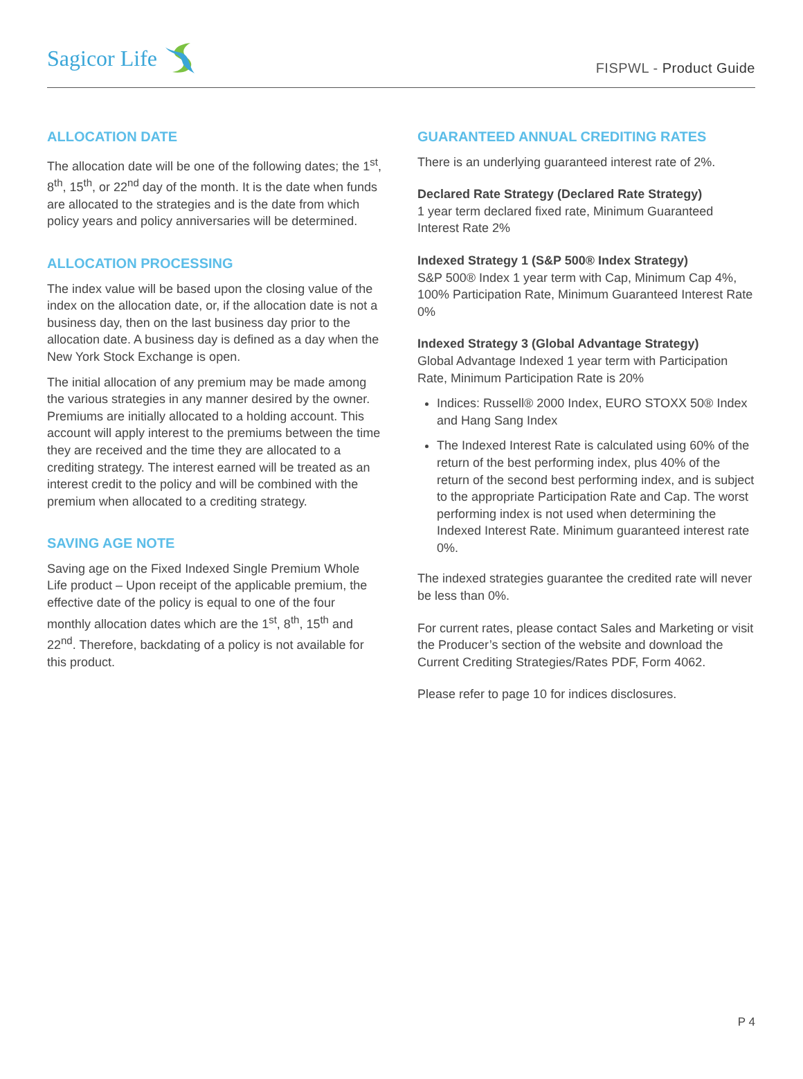Sagicor Life
FISPWL - Product Guide
ALLOCATION DATE
The allocation date will be one of the following dates; the 1<sup>st</sup>, 8<sup>th</sup>, 15<sup>th</sup>, or 22<sup>nd</sup> day of the month. It is the date when funds are allocated to the strategies and is the date from which policy years and policy anniversaries will be determined.
ALLOCATION PROCESSING
The index value will be based upon the closing value of the index on the allocation date, or, if the allocation date is not a business day, then on the last business day prior to the allocation date. A business day is defined as a day when the New York Stock Exchange is open.
The initial allocation of any premium may be made among the various strategies in any manner desired by the owner. Premiums are initially allocated to a holding account. This account will apply interest to the premiums between the time they are received and the time they are allocated to a crediting strategy. The interest earned will be treated as an interest credit to the policy and will be combined with the premium when allocated to a crediting strategy.
SAVING AGE NOTE
Saving age on the Fixed Indexed Single Premium Whole Life product – Upon receipt of the applicable premium, the effective date of the policy is equal to one of the four monthly allocation dates which are the 1<sup>st</sup>, 8<sup>th</sup>, 15<sup>th</sup> and 22<sup>nd</sup>. Therefore, backdating of a policy is not available for this product.
GUARANTEED ANNUAL CREDITING RATES
There is an underlying guaranteed interest rate of 2%.
Declared Rate Strategy (Declared Rate Strategy)
1 year term declared fixed rate, Minimum Guaranteed Interest Rate 2%
Indexed Strategy 1 (S&P 500® Index Strategy)
S&P 500® Index 1 year term with Cap, Minimum Cap 4%, 100% Participation Rate, Minimum Guaranteed Interest Rate 0%
Indexed Strategy 3 (Global Advantage Strategy)
Global Advantage Indexed 1 year term with Participation Rate, Minimum Participation Rate is 20%
Indices: Russell® 2000 Index, EURO STOXX 50® Index and Hang Sang Index
The Indexed Interest Rate is calculated using 60% of the return of the best performing index, plus 40% of the return of the second best performing index, and is subject to the appropriate Participation Rate and Cap. The worst performing index is not used when determining the Indexed Interest Rate. Minimum guaranteed interest rate 0%.
The indexed strategies guarantee the credited rate will never be less than 0%.
For current rates, please contact Sales and Marketing or visit the Producer’s section of the website and download the Current Crediting Strategies/Rates PDF, Form 4062.
Please refer to page 10 for indices disclosures.
P 4